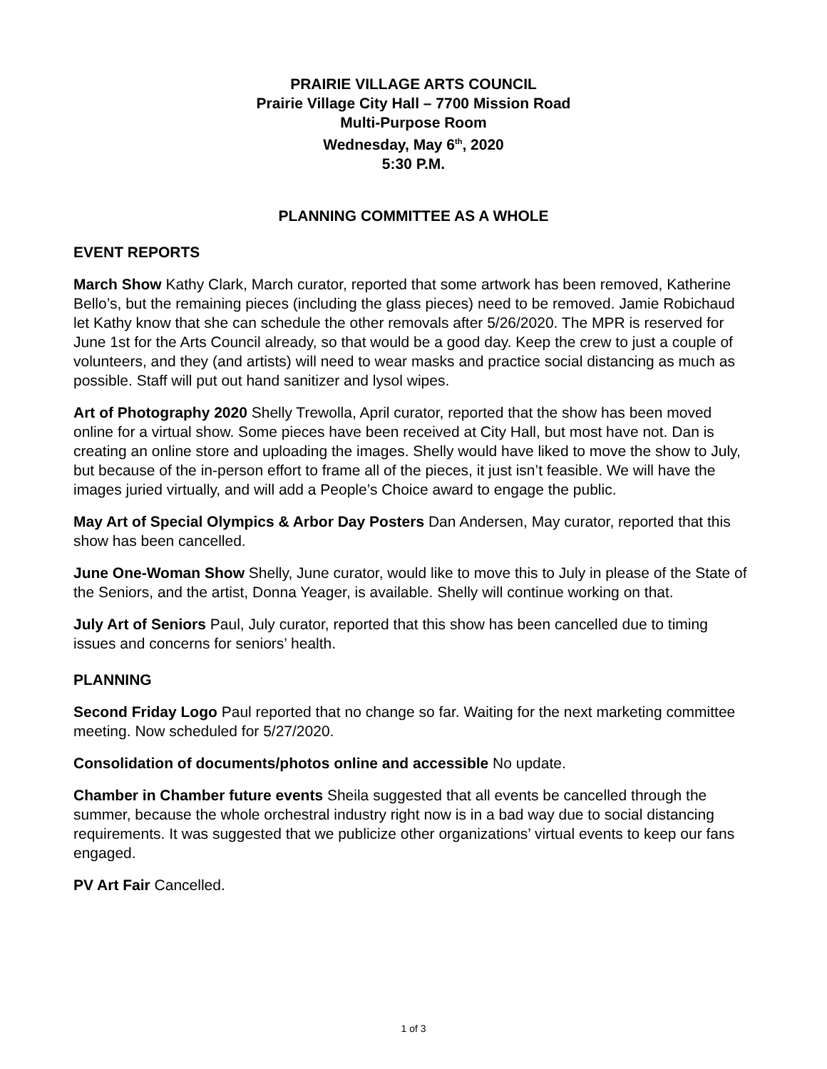PRAIRIE VILLAGE ARTS COUNCIL
Prairie Village City Hall – 7700 Mission Road
Multi-Purpose Room
Wednesday, May 6<sup>th</sup>, 2020
5:30 P.M.
PLANNING COMMITTEE AS A WHOLE
EVENT REPORTS
March Show Kathy Clark, March curator, reported that some artwork has been removed, Katherine Bello’s, but the remaining pieces (including the glass pieces) need to be removed. Jamie Robichaud let Kathy know that she can schedule the other removals after 5/26/2020. The MPR is reserved for June 1st for the Arts Council already, so that would be a good day. Keep the crew to just a couple of volunteers, and they (and artists) will need to wear masks and practice social distancing as much as possible. Staff will put out hand sanitizer and lysol wipes.
Art of Photography 2020 Shelly Trewolla, April curator, reported that the show has been moved online for a virtual show. Some pieces have been received at City Hall, but most have not. Dan is creating an online store and uploading the images. Shelly would have liked to move the show to July, but because of the in-person effort to frame all of the pieces, it just isn’t feasible. We will have the images juried virtually, and will add a People’s Choice award to engage the public.
May Art of Special Olympics & Arbor Day Posters Dan Andersen, May curator, reported that this show has been cancelled.
June One-Woman Show Shelly, June curator, would like to move this to July in please of the State of the Seniors, and the artist, Donna Yeager, is available. Shelly will continue working on that.
July Art of Seniors Paul, July curator, reported that this show has been cancelled due to timing issues and concerns for seniors’ health.
PLANNING
Second Friday Logo Paul reported that no change so far. Waiting for the next marketing committee meeting. Now scheduled for 5/27/2020.
Consolidation of documents/photos online and accessible No update.
Chamber in Chamber future events Sheila suggested that all events be cancelled through the summer, because the whole orchestral industry right now is in a bad way due to social distancing requirements. It was suggested that we publicize other organizations’ virtual events to keep our fans engaged.
PV Art Fair Cancelled.
1 of 3